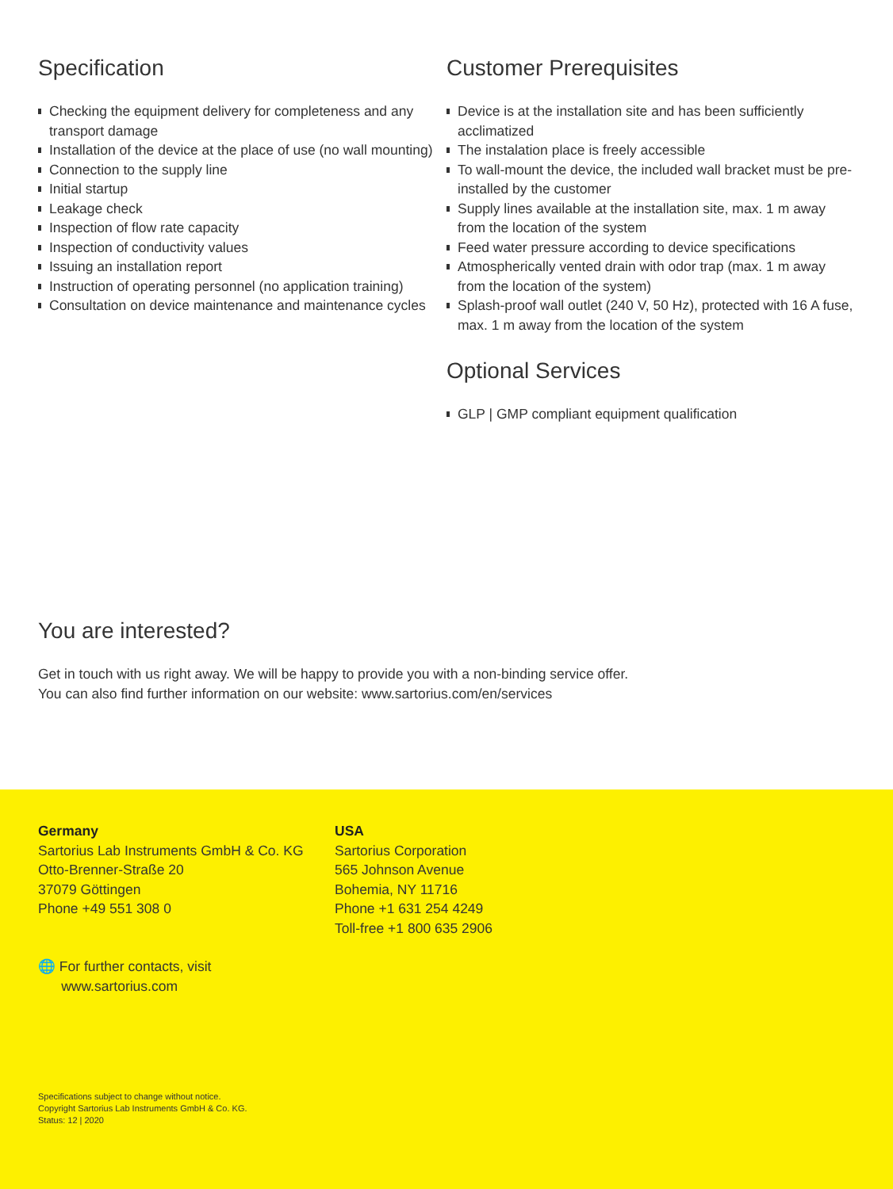Specification
Checking the equipment delivery for completeness and any transport damage
Installation of the device at the place of use (no wall mounting)
Connection to the supply line
Initial startup
Leakage check
Inspection of flow rate capacity
Inspection of conductivity values
Issuing an installation report
Instruction of operating personnel (no application training)
Consultation on device maintenance and maintenance cycles
Customer Prerequisites
Device is at the installation site and has been sufficiently acclimatized
The instalation place is freely accessible
To wall-mount the device, the included wall bracket must be pre-installed by the customer
Supply lines available at the installation site, max. 1 m away from the location of the system
Feed water pressure according to device specifications
Atmospherically vented drain with odor trap (max. 1 m away from the location of the system)
Splash-proof wall outlet (240 V, 50 Hz), protected with 16 A fuse, max. 1 m away from the location of the system
Optional Services
GLP | GMP compliant equipment qualification
You are interested?
Get in touch with us right away. We will be happy to provide you with a non-binding service offer. You can also find further information on our website: www.sartorius.com/en/services
Germany
Sartorius Lab Instruments GmbH & Co. KG
Otto-Brenner-Straße 20
37079 Göttingen
Phone +49 551 308 0
USA
Sartorius Corporation
565 Johnson Avenue
Bohemia, NY 11716
Phone +1 631 254 4249
Toll-free +1 800 635 2906
🌐 For further contacts, visit
www.sartorius.com
Specifications subject to change without notice.
Copyright Sartorius Lab Instruments GmbH & Co. KG.
Status: 12 | 2020